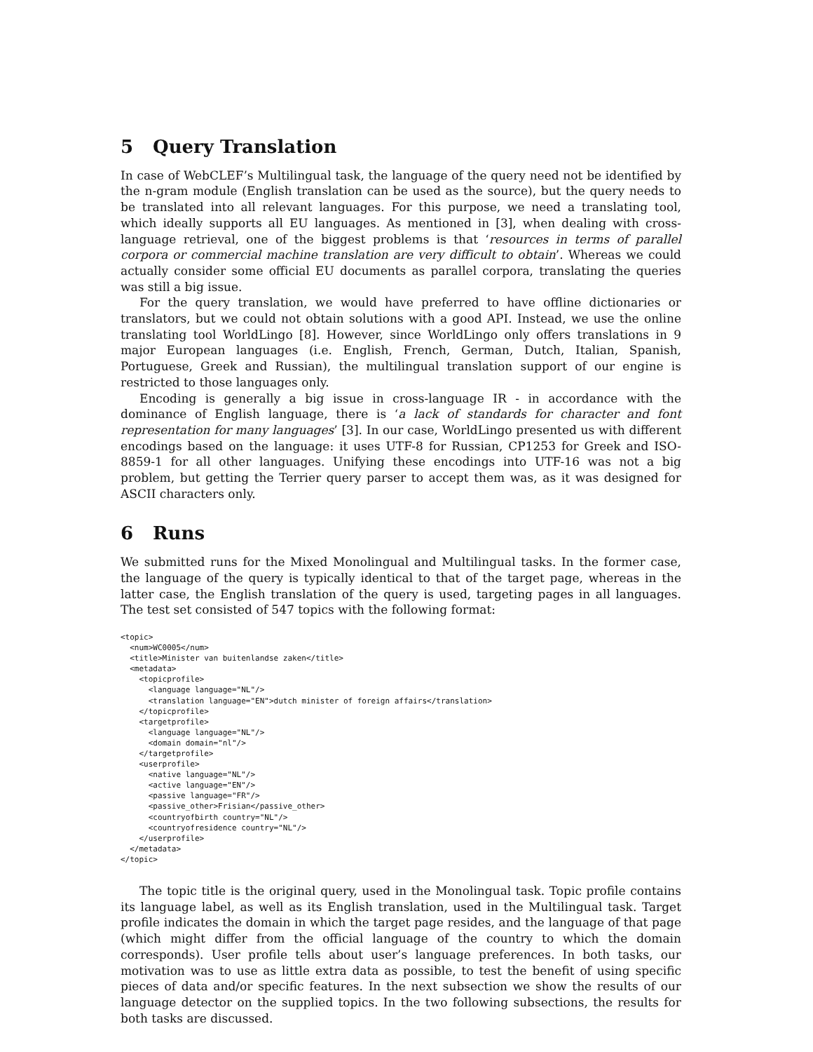5 Query Translation
In case of WebCLEF’s Multilingual task, the language of the query need not be identified by the n-gram module (English translation can be used as the source), but the query needs to be translated into all relevant languages. For this purpose, we need a translating tool, which ideally supports all EU languages. As mentioned in [3], when dealing with cross-language retrieval, one of the biggest problems is that ‘resources in terms of parallel corpora or commercial machine translation are very difficult to obtain’. Whereas we could actually consider some official EU documents as parallel corpora, translating the queries was still a big issue.
For the query translation, we would have preferred to have offline dictionaries or translators, but we could not obtain solutions with a good API. Instead, we use the online translating tool WorldLingo [8]. However, since WorldLingo only offers translations in 9 major European languages (i.e. English, French, German, Dutch, Italian, Spanish, Portuguese, Greek and Russian), the multilingual translation support of our engine is restricted to those languages only.
Encoding is generally a big issue in cross-language IR - in accordance with the dominance of English language, there is ‘a lack of standards for character and font representation for many languages’ [3]. In our case, WorldLingo presented us with different encodings based on the language: it uses UTF-8 for Russian, CP1253 for Greek and ISO-8859-1 for all other languages. Unifying these encodings into UTF-16 was not a big problem, but getting the Terrier query parser to accept them was, as it was designed for ASCII characters only.
6 Runs
We submitted runs for the Mixed Monolingual and Multilingual tasks. In the former case, the language of the query is typically identical to that of the target page, whereas in the latter case, the English translation of the query is used, targeting pages in all languages. The test set consisted of 547 topics with the following format:
<topic>
  <num>WC0005</num>
  <title>Minister van buitenlandse zaken</title>
  <metadata>
    <topicprofile>
      <language language="NL"/>
      <translation language="EN">dutch minister of foreign affairs</translation>
    </topicprofile>
    <targetprofile>
      <language language="NL"/>
      <domain domain="nl"/>
    </targetprofile>
    <userprofile>
      <native language="NL"/>
      <active language="EN"/>
      <passive language="FR"/>
      <passive_other>Frisian</passive_other>
      <countryofbirth country="NL"/>
      <countryofresidence country="NL"/>
    </userprofile>
  </metadata>
</topic>
The topic title is the original query, used in the Monolingual task. Topic profile contains its language label, as well as its English translation, used in the Multilingual task. Target profile indicates the domain in which the target page resides, and the language of that page (which might differ from the official language of the country to which the domain corresponds). User profile tells about user’s language preferences. In both tasks, our motivation was to use as little extra data as possible, to test the benefit of using specific pieces of data and/or specific features. In the next subsection we show the results of our language detector on the supplied topics. In the two following subsections, the results for both tasks are discussed.